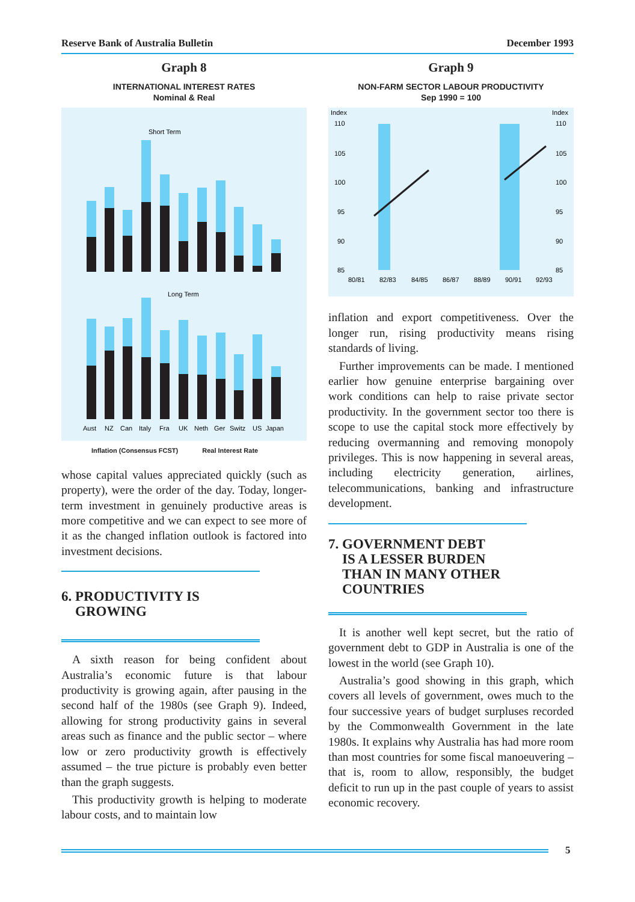Reserve Bank of Australia Bulletin December 1993
Graph 8
INTERNATIONAL INTEREST RATES
Nominal & Real
Short Term
Long Term
Aust
NZ
Can
Italy
Fra
UK
Neth
Ger
Switz
US
Japan
Inflation (Consensus FCST) Real Interest Rate
whose capital values appreciated quickly (such as property), were the order of the day. Today, longer-term investment in genuinely productive areas is more competitive and we can expect to see more of it as the changed inflation outlook is factored into investment decisions.
6. PRODUCTIVITY IS
GROWING
A sixth reason for being confident about Australia’s economic future is that labour productivity is growing again, after pausing in the second half of the 1980s (see Graph 9). Indeed, allowing for strong productivity gains in several areas such as finance and the public sector – where low or zero productivity growth is effectively assumed – the true picture is probably even better than the graph suggests.
This productivity growth is helping to moderate labour costs, and to maintain low
Graph 9
NON-FARM SECTOR LABOUR PRODUCTIVITY
Sep 1990 = 100
Index
Index
110
105
100
95
90
85
110
105
100
95
90
85
80/81
82/83
84/85
86/87
88/89
90/91
92/93
inflation and export competitiveness. Over the longer run, rising productivity means rising standards of living.
Further improvements can be made. I mentioned earlier how genuine enterprise bargaining over work conditions can help to raise private sector productivity. In the government sector too there is scope to use the capital stock more effectively by reducing overmanning and removing monopoly privileges. This is now happening in several areas, including electricity generation, airlines, telecommunications, banking and infrastructure development.
7. GOVERNMENT DEBT
IS A LESSER BURDEN
THAN IN MANY OTHER
COUNTRIES
It is another well kept secret, but the ratio of government debt to GDP in Australia is one of the lowest in the world (see Graph 10).
Australia’s good showing in this graph, which covers all levels of government, owes much to the four successive years of budget surpluses recorded by the Commonwealth Government in the late 1980s. It explains why Australia has had more room than most countries for some fiscal manoeuvering – that is, room to allow, responsibly, the budget deficit to run up in the past couple of years to assist economic recovery.
5